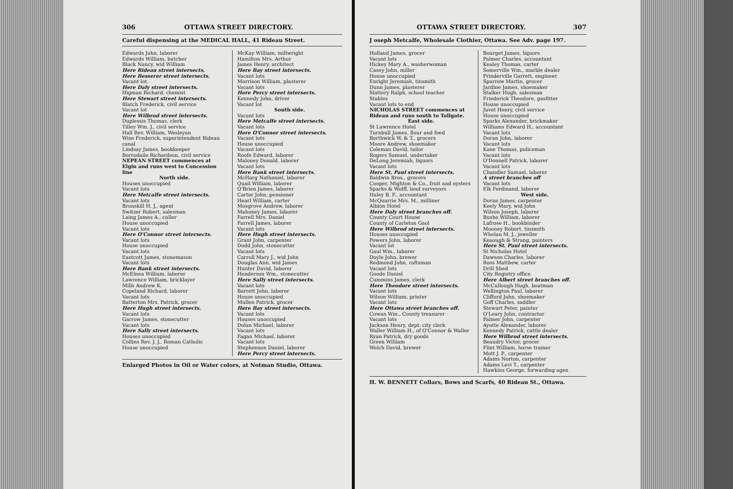306 OTTAWA STREET DIRECTORY.
Careful dispensing at the MEDICAL HALL, 41 Rideau Street.
Edwards John, laborer
Edwards William, butcher
Black Nancy, wid William
Here Rideau street intersects.
Here Besserer street intersects.
Vacant lot.
Here Daly street intersects.
Higman Richard, chemist
Here Stewart street intersects.
Blatch Frederick, civil service
Vacant lot
Here Wilbrod street intersects.
Duplessis Thomas, clerk
Tilley Wm. J., civil service
Hall Rev. William, Wesleyan
Wise Frederick, superintendent Rideau canal
Lindsay James, bookkeeper
Borrodaile Richardson, civil service
NEPEAN STREET commences at Elgin and runs west to Concession line
North side.
Houses unoccupied
Vacant lots
Here Metcalfe street intersects.
Vacant lots
Bronskill H. J., agent
Switzer Robert, salesman
Laing James A., culler
House unoccupied
Vacant lots
Here O'Connor street intersects.
Vacant lots
House unoccupied
Vacant lots
Eastcott James, stonemason
Vacant lots
Here Bank street intersects.
McElnea William, laborer
Lawrence William, bricklayer
Mills Andrew K.
Copeland Richard, laborer
Vacant lots
Batterton Mrs. Patrick, grocer
Here Hugh street intersects.
Vacant lots
Garrow James, stonecutter
Vacant lots
Here Sally street intersects.
Houses unoccupied
Collins Rev. J. J., Roman Catholic
House unoccupied
McKay William, millwright
Hamilton Mrs. Arthur
James Henry, architect
Here Bay street intersects.
Vacant lots
Morrison William, plasterer
Vacant lots
Here Percy street intersects.
Kennedy John, driver
Vacant lot
South side.
Vacant lots
Here Metcalfe street intersects.
Vacant lots
Here O'Connor street intersects.
Vacant lots
House unoccupied
Vacant lots
Roofe Edward, laborer
Maloney Donald, laborer
Vacant lots
Here Bank street intersects.
McHarg Nathaniel, laborer
Quail William, laborer
O'Brien James, laborer
Carter John, pensioner
Hearl William, carter
Mosgrove Andrew, laborer
Mahoney James, laborer
Farrell Mrs. Daniel
Farrell James, laborer
Vacant lots
Here Hugh street intersects.
Grant John, carpenter
Dodd John, stonecutter
Vacant lots
Carroll Mary J., wid John
Douglas Ann, wid James
Hunter David, laborer
Henderson Wm., stonecutter
Here Sally street intersects.
Vacant lots
Barrett John, laborer
House unoccupied
Mullen Patrick, grocer
Here Bay street intersects.
Vacant lots
Houses unoccupied
Dolan Michael, laborer
Vacant lots
Fagan Michael, laborer
Vacant lots
Stephenson Daniel, laborer
Here Percy street intersects.
Enlarged Photos in Oil or Water colors, at Notman Studio, Ottawa.
OTTAWA STREET DIRECTORY. 307
J oseph Metcalfe, Wholesale Clothier, Ottawa. See Adv. page 197.
Holland James, grocer
Vacant lots
Hickey Mary A., washerwoman
Casey John, miller
House unoccupied
Enright Jeremiah, tinsmith
Dunn James, plasterer
Slattery Ralph, school teacher
Stables
Vacant lots to end
NICHOLAS STREET commences at Rideau and runs south to Tollgate.
East side.
St Lawrence Hotel
Turnbull James, flour and feed
Borthwick W. & T., grocers
Moore Andrew, shoemaker
Coleman David, tailor
Rogers Samuel, undertaker
DeLong Jeremiah, liquors
Vacant lots
Here St. Paul street intersects.
Baldwin Bros., grocers
Cooper, Mighton & Co., fruit and oysters
Sparks & Wolff, land surveyors
Haley B. F., accountant
McQuarrie Mrs. M., milliner
Albion Hotel
Here Daly street branches off.
County Court House
County of Carleton Gaol
Here Wilbrod street intersects.
Houses unoccupied
Powers John, laborer
Vacant lot
Gaul Wm., laborer
Doyle John, brewer
Redmond John, raftsman
Vacant lots
Goode Daniel
Cummins James, clerk
Here Theodore street intersects.
Vacant lots
Wilson William, printer
Vacant lots
Here Ottawa street branches off.
Cowan Wm., County treasurer
Vacant lots
Jackson Henry, dept. city clerk
Waller William H., of O'Connor & Waller
Ryan Patrick, dry goods
Green William
Welch David, brewer
Bourget James, liquors
Palmer Charles, accountant
Kealey Thomas, carter
Somerville Wm., marble dealer
Prinderville Garrett, engineer
Sparrow Martin, grocer
Jardine James, shoemaker
Stalker Hugh, salesman
Friederick Theodore, gasfitter
House unoccupied
Juvet Henry, civil service
House unoccupied
Sparks Alexander, brickmaker
Williams Edward H., accountant
Vacant lots
Doran John, laborer
Vacant lots
Kane Thomas, policeman
Vacant lots
O'Donnell Patrick, laborer
Vacant lots
Chandler Samuel, laborer
A street branches off
Vacant lots
Elk Ferdinand, laborer
West side.
Doran James, carpenter
Keely Mary, wid John
Wilson Joseph, laborer
Bushe William, laborer
Lafrose H., bookbinder
Mooney Robert, tinsmith
Whelan M. J., jeweller
Keaough & Strang, painters
Here St. Paul street intersects.
St Nicholas Hotel
Dawson Charles, laborer
Ross Matthew, carter
Drill Shed
City Registry office
Here Albert street branches off.
McCullough Hugh, boatman
Wellington Paul, laborer
Clifford John, shoemaker
Goff Charles, saddler
Stewart Peter, painter
O'Leary John, contractor
Palmer John, carpenter
Ayotte Alexander, laborer
Kennedy Patrick, cattle dealer
Here Wilbrod street intersects.
Beaudry Victor, grocer
Flint William, horse trainer
Mott J. P., carpenter
Adams Norton, carpenter
Adams Levi T., carpenter
Hawkins George, forwarding agen
H. W. BENNETT Collars, Bows and Scarfs, 40 Rideau St., Ottawa.